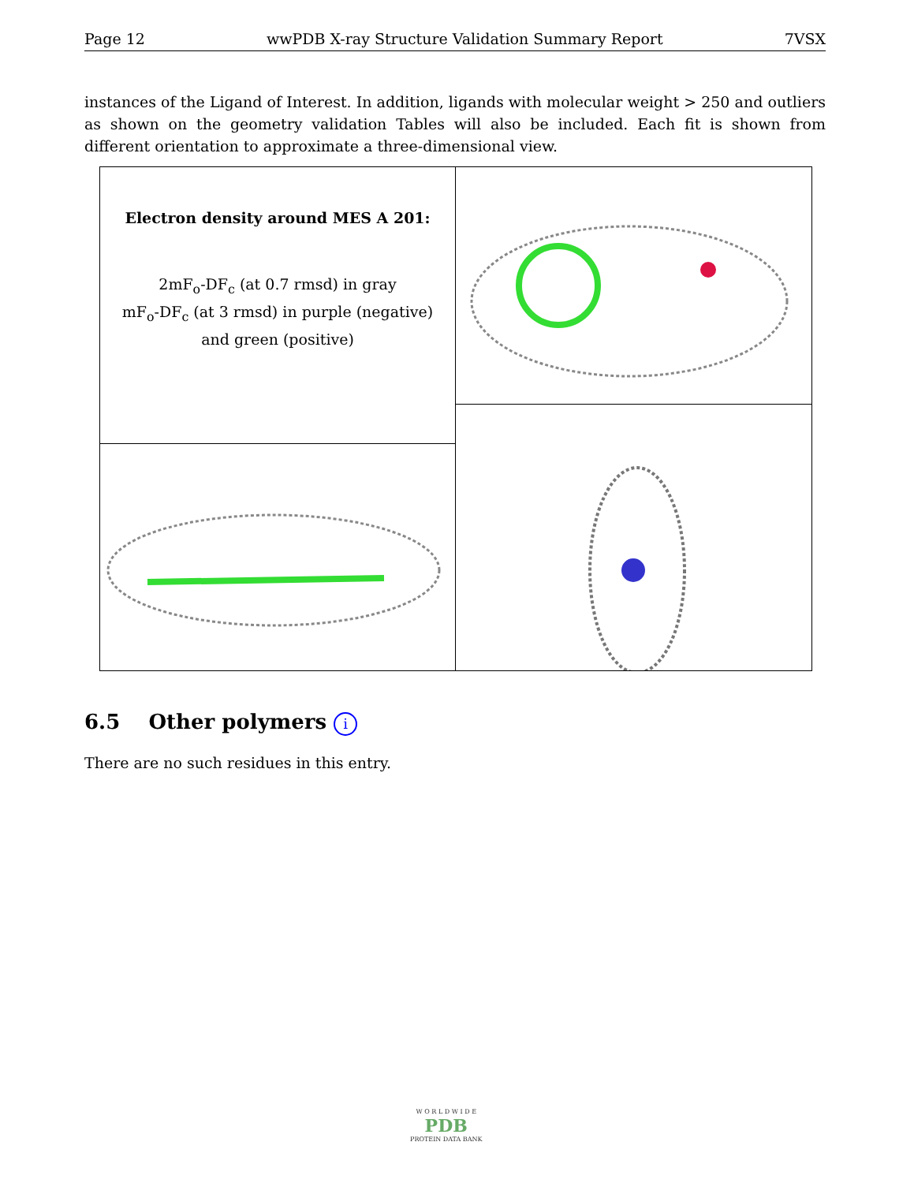Page 12 wwPDB X-ray Structure Validation Summary Report 7VSX
instances of the Ligand of Interest. In addition, ligands with molecular weight > 250 and outliers as shown on the geometry validation Tables will also be included. Each fit is shown from different orientation to approximate a three-dimensional view.
Electron density around MES A 201:
2mF<sub>o</sub>-DF<sub>c</sub> (at 0.7 rmsd) in gray
mF<sub>o</sub>-DF<sub>c</sub> (at 3 rmsd) in purple (negative)
and green (positive)
6.5 Other polymers i
There are no such residues in this entry.
W O R L D W I D E
PDB
PROTEIN DATA BANK